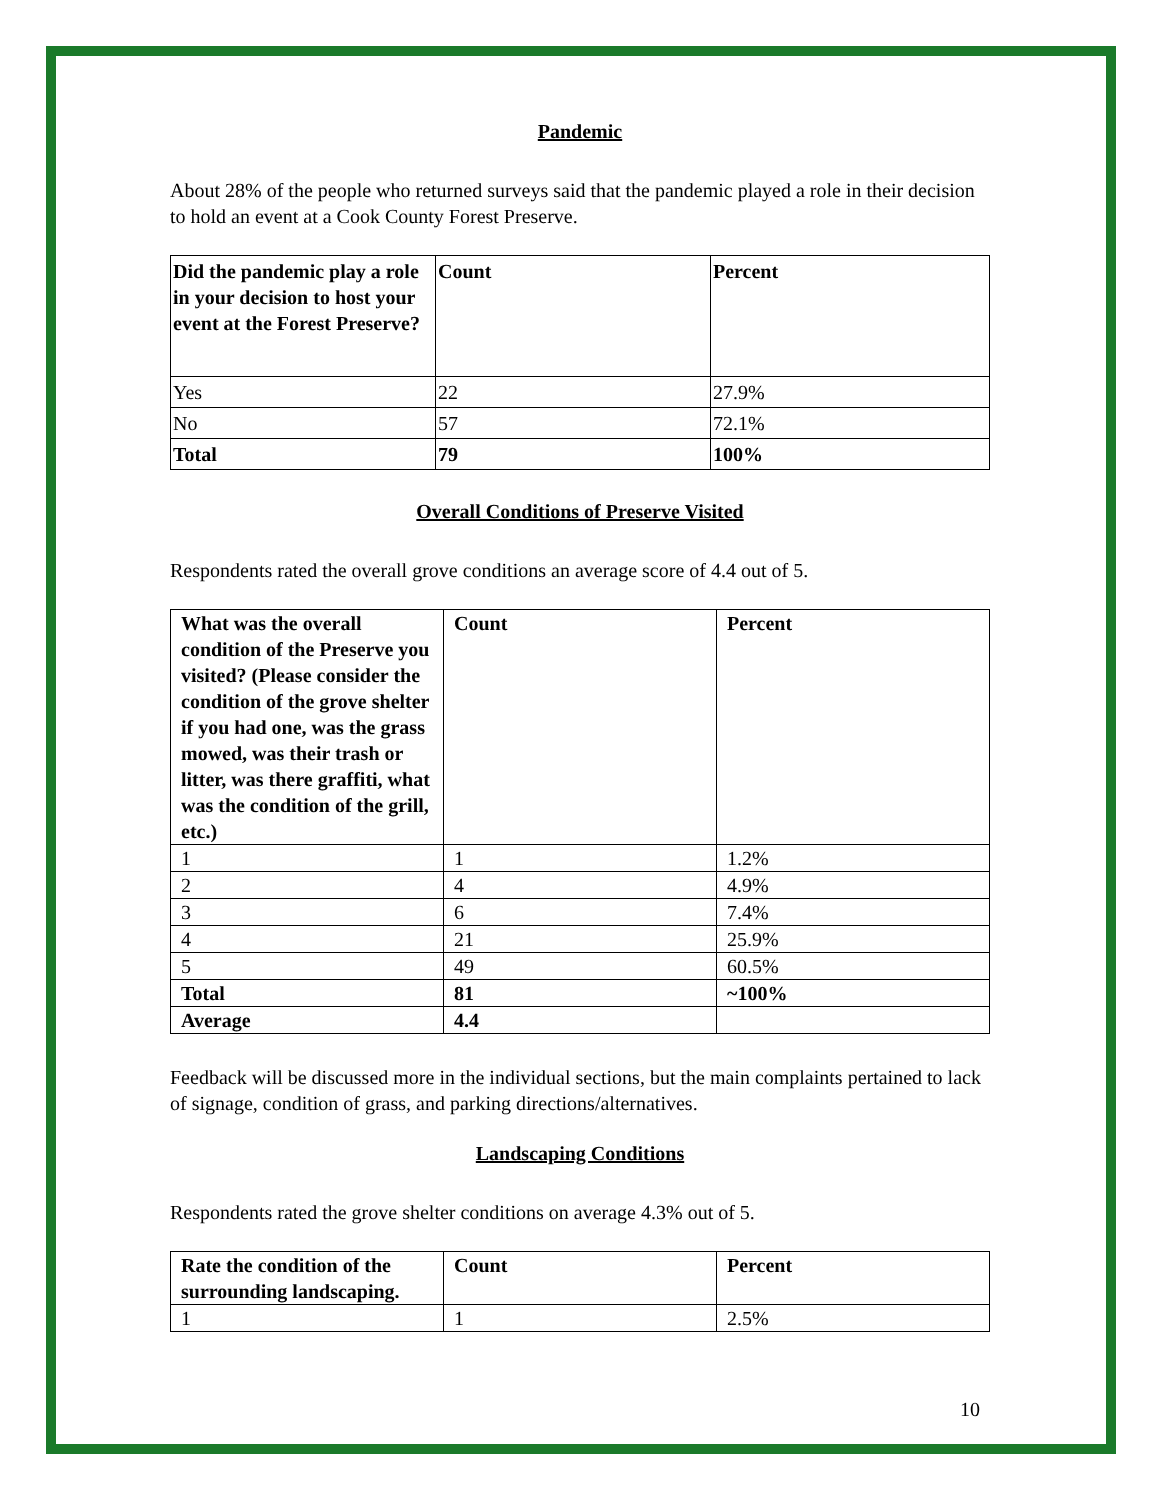Pandemic
About 28% of the people who returned surveys said that the pandemic played a role in their decision to hold an event at a Cook County Forest Preserve.
| Did the pandemic play a role in your decision to host your event at the Forest Preserve? | Count | Percent |
| --- | --- | --- |
| Yes | 22 | 27.9% |
| No | 57 | 72.1% |
| Total | 79 | 100% |
Overall Conditions of Preserve Visited
Respondents rated the overall grove conditions an average score of 4.4 out of 5.
| What was the overall condition of the Preserve you visited? (Please consider the condition of the grove shelter if you had one, was the grass mowed, was their trash or litter, was there graffiti, what was the condition of the grill, etc.) | Count | Percent |
| --- | --- | --- |
| 1 | 1 | 1.2% |
| 2 | 4 | 4.9% |
| 3 | 6 | 7.4% |
| 4 | 21 | 25.9% |
| 5 | 49 | 60.5% |
| Total | 81 | ~100% |
| Average | 4.4 | |
Feedback will be discussed more in the individual sections, but the main complaints pertained to lack of signage, condition of grass, and parking directions/alternatives.
Landscaping Conditions
Respondents rated the grove shelter conditions on average 4.3% out of 5.
| Rate the condition of the surrounding landscaping. | Count | Percent |
| --- | --- | --- |
| 1 | 1 | 2.5% |
10